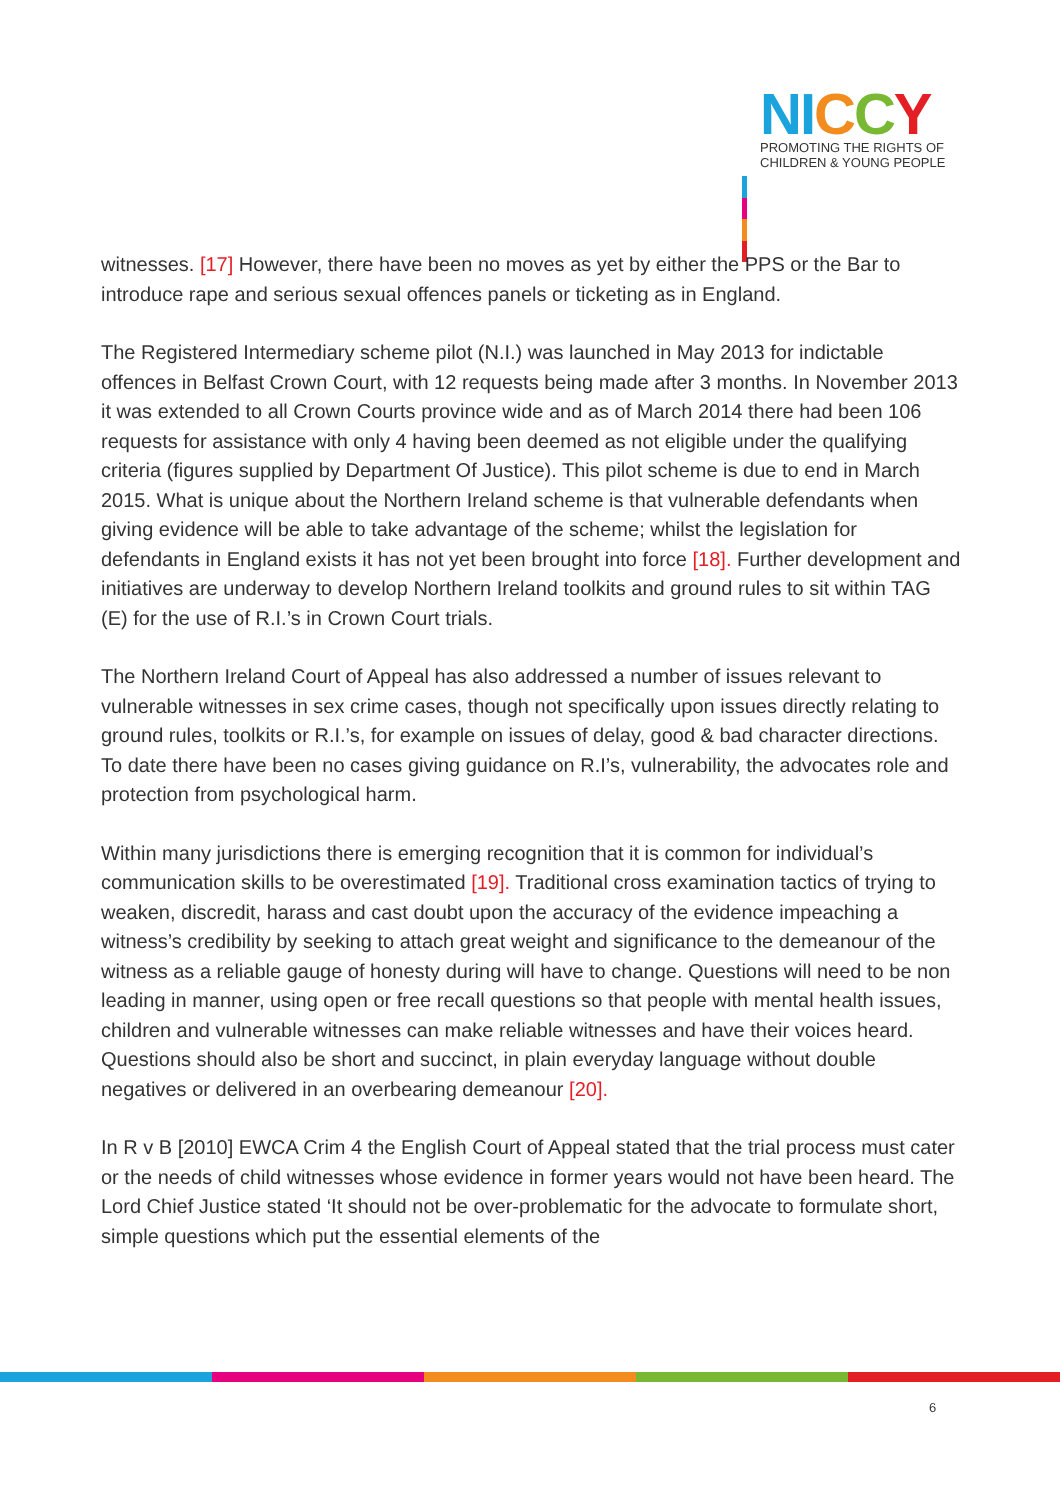NI CCY
PROMOTING THE RIGHTS OF
CHILDREN & YOUNG PEOPLE
witnesses. [17] However, there have been no moves as yet by either the PPS or the Bar to introduce rape and serious sexual offences panels or ticketing as in England.
The Registered Intermediary scheme pilot (N.I.) was launched in May 2013 for indictable offences in Belfast Crown Court, with 12 requests being made after 3 months. In November 2013 it was extended to all Crown Courts province wide and as of March 2014 there had been 106 requests for assistance with only 4 having been deemed as not eligible under the qualifying criteria (figures supplied by Department Of Justice). This pilot scheme is due to end in March 2015. What is unique about the Northern Ireland scheme is that vulnerable defendants when giving evidence will be able to take advantage of the scheme; whilst the legislation for defendants in England exists it has not yet been brought into force [18]. Further development and initiatives are underway to develop Northern Ireland toolkits and ground rules to sit within TAG (E) for the use of R.I.’s in Crown Court trials.
The Northern Ireland Court of Appeal has also addressed a number of issues relevant to vulnerable witnesses in sex crime cases, though not specifically upon issues directly relating to ground rules, toolkits or R.I.’s, for example on issues of delay, good & bad character directions. To date there have been no cases giving guidance on R.I’s, vulnerability, the advocates role and protection from psychological harm.
Within many jurisdictions there is emerging recognition that it is common for individual’s communication skills to be overestimated [19]. Traditional cross examination tactics of trying to weaken, discredit, harass and cast doubt upon the accuracy of the evidence impeaching a witness’s credibility by seeking to attach great weight and significance to the demeanour of the witness as a reliable gauge of honesty during will have to change. Questions will need to be non leading in manner, using open or free recall questions so that people with mental health issues, children and vulnerable witnesses can make reliable witnesses and have their voices heard. Questions should also be short and succinct, in plain everyday language without double negatives or delivered in an overbearing demeanour [20].
In R v B [2010] EWCA Crim 4 the English Court of Appeal stated that the trial process must cater or the needs of child witnesses whose evidence in former years would not have been heard. The Lord Chief Justice stated ‘It should not be over-problematic for the advocate to formulate short, simple questions which put the essential elements of the
6